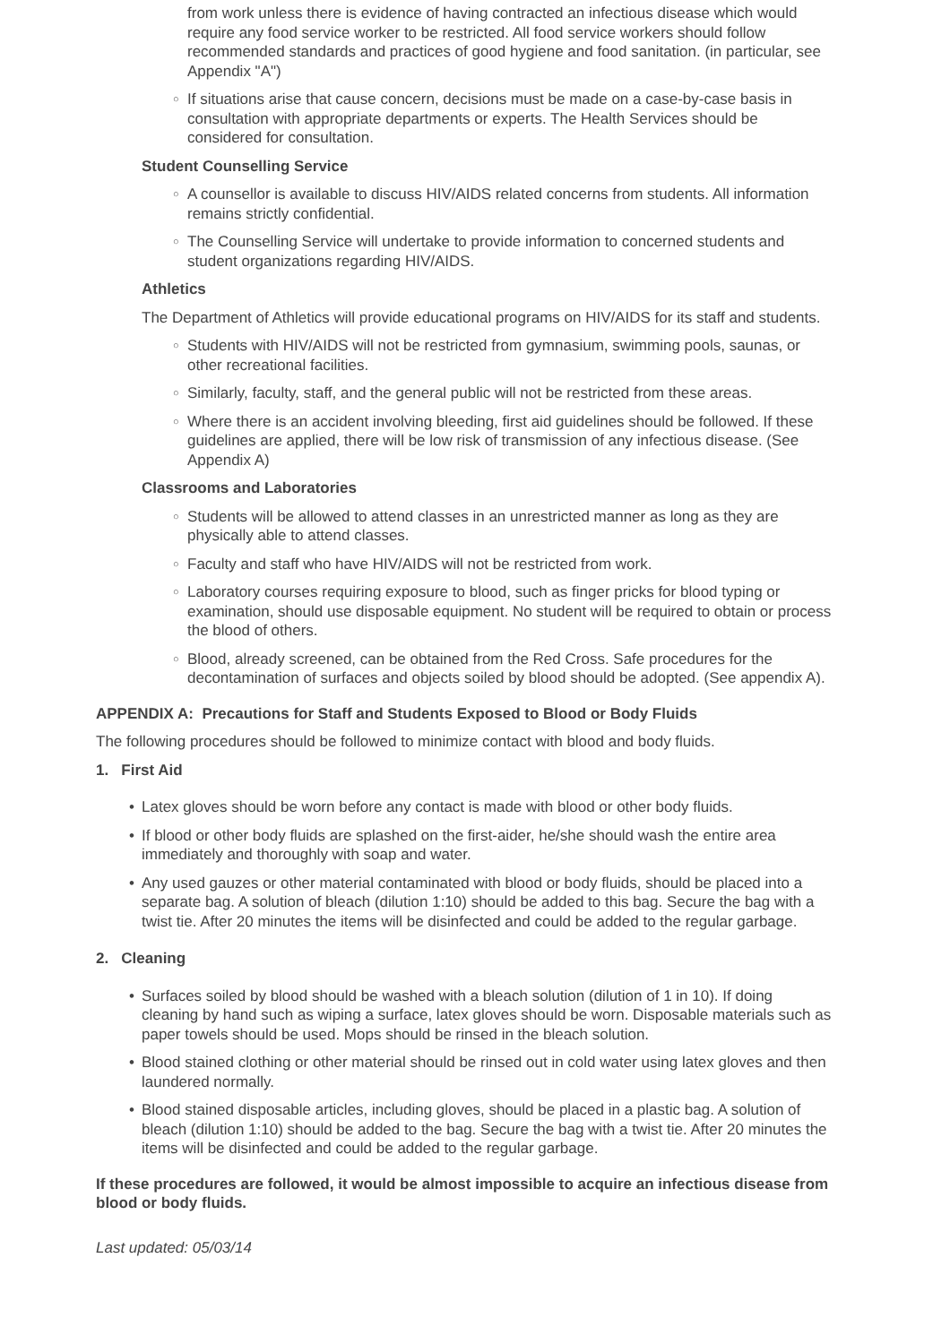from work unless there is evidence of having contracted an infectious disease which would require any food service worker to be restricted. All food service workers should follow recommended standards and practices of good hygiene and food sanitation. (in particular, see Appendix "A")
○ If situations arise that cause concern, decisions must be made on a case-by-case basis in consultation with appropriate departments or experts. The Health Services should be considered for consultation.
Student Counselling Service
○ A counsellor is available to discuss HIV/AIDS related concerns from students. All information remains strictly confidential.
○ The Counselling Service will undertake to provide information to concerned students and student organizations regarding HIV/AIDS.
Athletics
The Department of Athletics will provide educational programs on HIV/AIDS for its staff and students.
○ Students with HIV/AIDS will not be restricted from gymnasium, swimming pools, saunas, or other recreational facilities.
○ Similarly, faculty, staff, and the general public will not be restricted from these areas.
○ Where there is an accident involving bleeding, first aid guidelines should be followed. If these guidelines are applied, there will be low risk of transmission of any infectious disease. (See Appendix A)
Classrooms and Laboratories
○ Students will be allowed to attend classes in an unrestricted manner as long as they are physically able to attend classes.
○ Faculty and staff who have HIV/AIDS will not be restricted from work.
○ Laboratory courses requiring exposure to blood, such as finger pricks for blood typing or examination, should use disposable equipment. No student will be required to obtain or process the blood of others.
○ Blood, already screened, can be obtained from the Red Cross. Safe procedures for the decontamination of surfaces and objects soiled by blood should be adopted. (See appendix A).
APPENDIX A: Precautions for Staff and Students Exposed to Blood or Body Fluids
The following procedures should be followed to minimize contact with blood and body fluids.
1. First Aid
• Latex gloves should be worn before any contact is made with blood or other body fluids.
• If blood or other body fluids are splashed on the first-aider, he/she should wash the entire area immediately and thoroughly with soap and water.
• Any used gauzes or other material contaminated with blood or body fluids, should be placed into a separate bag. A solution of bleach (dilution 1:10) should be added to this bag. Secure the bag with a twist tie. After 20 minutes the items will be disinfected and could be added to the regular garbage.
2. Cleaning
• Surfaces soiled by blood should be washed with a bleach solution (dilution of 1 in 10). If doing cleaning by hand such as wiping a surface, latex gloves should be worn. Disposable materials such as paper towels should be used. Mops should be rinsed in the bleach solution.
• Blood stained clothing or other material should be rinsed out in cold water using latex gloves and then laundered normally.
• Blood stained disposable articles, including gloves, should be placed in a plastic bag. A solution of bleach (dilution 1:10) should be added to the bag. Secure the bag with a twist tie. After 20 minutes the items will be disinfected and could be added to the regular garbage.
If these procedures are followed, it would be almost impossible to acquire an infectious disease from blood or body fluids.
Last updated: 05/03/14